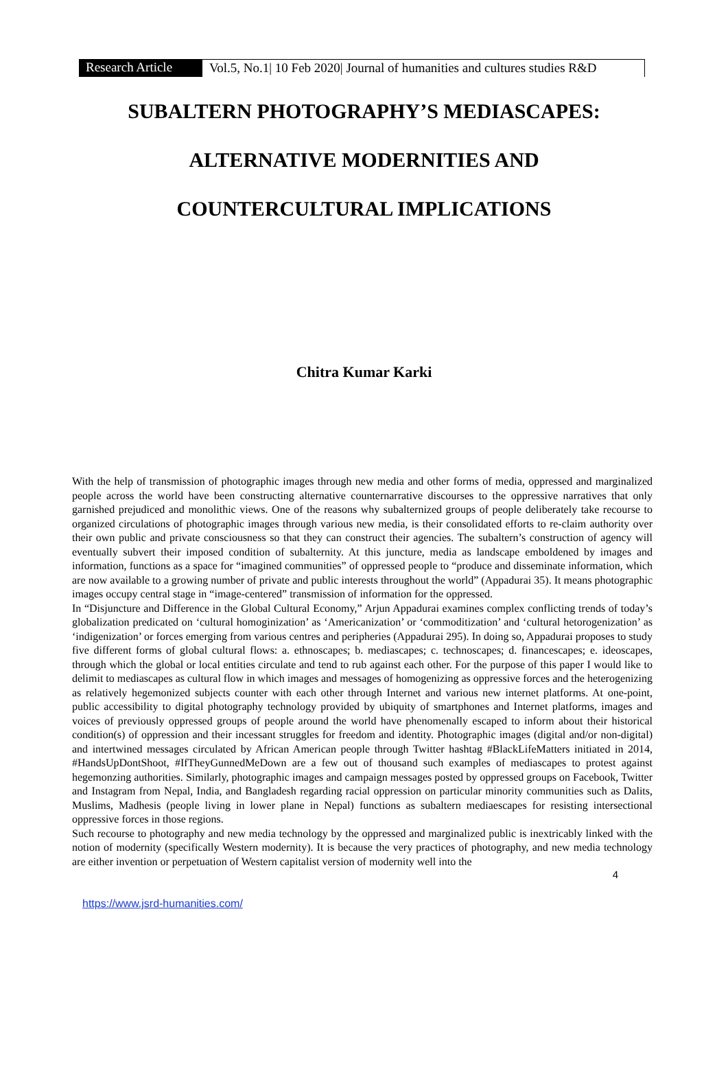Research Article
Vol.5, No.1| 10 Feb 2020| Journal of humanities and cultures studies R&D
SUBALTERN PHOTOGRAPHY’S MEDIASCAPES:
ALTERNATIVE MODERNITIES AND
COUNTERCULTURAL IMPLICATIONS
Chitra Kumar Karki
With the help of transmission of photographic images through new media and other forms of media, oppressed and marginalized people across the world have been constructing alternative counternarrative discourses to the oppressive narratives that only garnished prejudiced and monolithic views. One of the reasons why subalternized groups of people deliberately take recourse to organized circulations of photographic images through various new media, is their consolidated efforts to re-claim authority over their own public and private consciousness so that they can construct their agencies. The subaltern’s construction of agency will eventually subvert their imposed condition of subalternity. At this juncture, media as landscape emboldened by images and information, functions as a space for “imagined communities” of oppressed people to “produce and disseminate information, which are now available to a growing number of private and public interests throughout the world” (Appadurai 35). It means photographic images occupy central stage in “image-centered” transmission of information for the oppressed.
In “Disjuncture and Difference in the Global Cultural Economy,” Arjun Appadurai examines complex conflicting trends of today’s globalization predicated on ‘cultural homoginization’ as ‘Americanization’ or ‘commoditization’ and ‘cultural hetorogenization’ as ‘indigenization’ or forces emerging from various centres and peripheries (Appadurai 295). In doing so, Appadurai proposes to study five different forms of global cultural flows: a. ethnoscapes; b. mediascapes; c. technoscapes; d. financescapes; e. ideoscapes, through which the global or local entities circulate and tend to rub against each other. For the purpose of this paper I would like to delimit to mediascapes as cultural flow in which images and messages of homogenizing as oppressive forces and the heterogenizing as relatively hegemonized subjects counter with each other through Internet and various new internet platforms. At one-point, public accessibility to digital photography technology provided by ubiquity of smartphones and Internet platforms, images and voices of previously oppressed groups of people around the world have phenomenally escaped to inform about their historical condition(s) of oppression and their incessant struggles for freedom and identity. Photographic images (digital and/or non-digital) and intertwined messages circulated by African American people through Twitter hashtag #BlackLifeMatters initiated in 2014, #HandsUpDontShoot, #IfTheyGunnedMeDown are a few out of thousand such examples of mediascapes to protest against hegemonzing authorities. Similarly, photographic images and campaign messages posted by oppressed groups on Facebook, Twitter and Instagram from Nepal, India, and Bangladesh regarding racial oppression on particular minority communities such as Dalits, Muslims, Madhesis (people living in lower plane in Nepal) functions as subaltern mediaescapes for resisting intersectional oppressive forces in those regions.
Such recourse to photography and new media technology by the oppressed and marginalized public is inextricably linked with the notion of modernity (specifically Western modernity). It is because the very practices of photography, and new media technology are either invention or perpetuation of Western capitalist version of modernity well into the
4
https://www.jsrd-humanities.com/